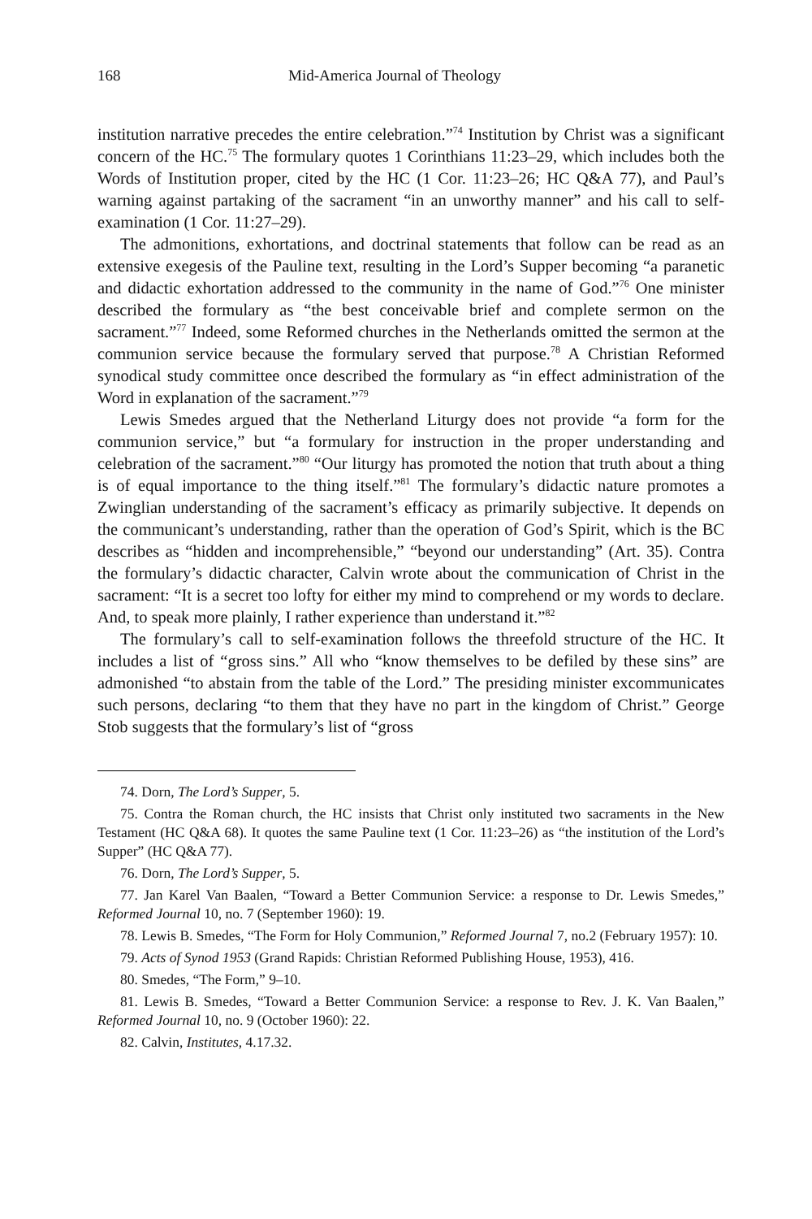168 Mid-America Journal of Theology
institution narrative precedes the entire celebration.”<sup>74</sup> Institution by Christ was a significant concern of the HC.<sup>75</sup> The formulary quotes 1 Corinthians 11:23–29, which includes both the Words of Institution proper, cited by the HC (1 Cor. 11:23–26; HC Q&A 77), and Paul’s warning against partaking of the sacrament “in an unworthy manner” and his call to self-examination (1 Cor. 11:27–29).
The admonitions, exhortations, and doctrinal statements that follow can be read as an extensive exegesis of the Pauline text, resulting in the Lord’s Supper becoming “a paranetic and didactic exhortation addressed to the community in the name of God.”<sup>76</sup> One minister described the formulary as “the best conceivable brief and complete sermon on the sacrament.”<sup>77</sup> Indeed, some Reformed churches in the Netherlands omitted the sermon at the communion service because the formulary served that purpose.<sup>78</sup> A Christian Reformed synodical study committee once described the formulary as “in effect administration of the Word in explanation of the sacrament.”<sup>79</sup>
Lewis Smedes argued that the Netherland Liturgy does not provide “a form for the communion service,” but “a formulary for instruction in the proper understanding and celebration of the sacrament.”<sup>80</sup> “Our liturgy has promoted the notion that truth about a thing is of equal importance to the thing itself.”<sup>81</sup> The formulary’s didactic nature promotes a Zwinglian understanding of the sacrament’s efficacy as primarily subjective. It depends on the communicant’s understanding, rather than the operation of God’s Spirit, which is the BC describes as “hidden and incomprehensible,” “beyond our understanding” (Art. 35). Contra the formulary’s didactic character, Calvin wrote about the communication of Christ in the sacrament: “It is a secret too lofty for either my mind to comprehend or my words to declare. And, to speak more plainly, I rather experience than understand it.”<sup>82</sup>
The formulary’s call to self-examination follows the threefold structure of the HC. It includes a list of “gross sins.” All who “know themselves to be defiled by these sins” are admonished “to abstain from the table of the Lord.” The presiding minister excommunicates such persons, declaring “to them that they have no part in the kingdom of Christ.” George Stob suggests that the formulary’s list of “gross
74. Dorn, The Lord’s Supper, 5.
75. Contra the Roman church, the HC insists that Christ only instituted two sacraments in the New Testament (HC Q&A 68). It quotes the same Pauline text (1 Cor. 11:23–26) as “the institution of the Lord’s Supper” (HC Q&A 77).
76. Dorn, The Lord’s Supper, 5.
77. Jan Karel Van Baalen, “Toward a Better Communion Service: a response to Dr. Lewis Smedes,” Reformed Journal 10, no. 7 (September 1960): 19.
78. Lewis B. Smedes, “The Form for Holy Communion,” Reformed Journal 7, no.2 (February 1957): 10.
79. Acts of Synod 1953 (Grand Rapids: Christian Reformed Publishing House, 1953), 416.
80. Smedes, “The Form,” 9–10.
81. Lewis B. Smedes, “Toward a Better Communion Service: a response to Rev. J. K. Van Baalen,” Reformed Journal 10, no. 9 (October 1960): 22.
82. Calvin, Institutes, 4.17.32.